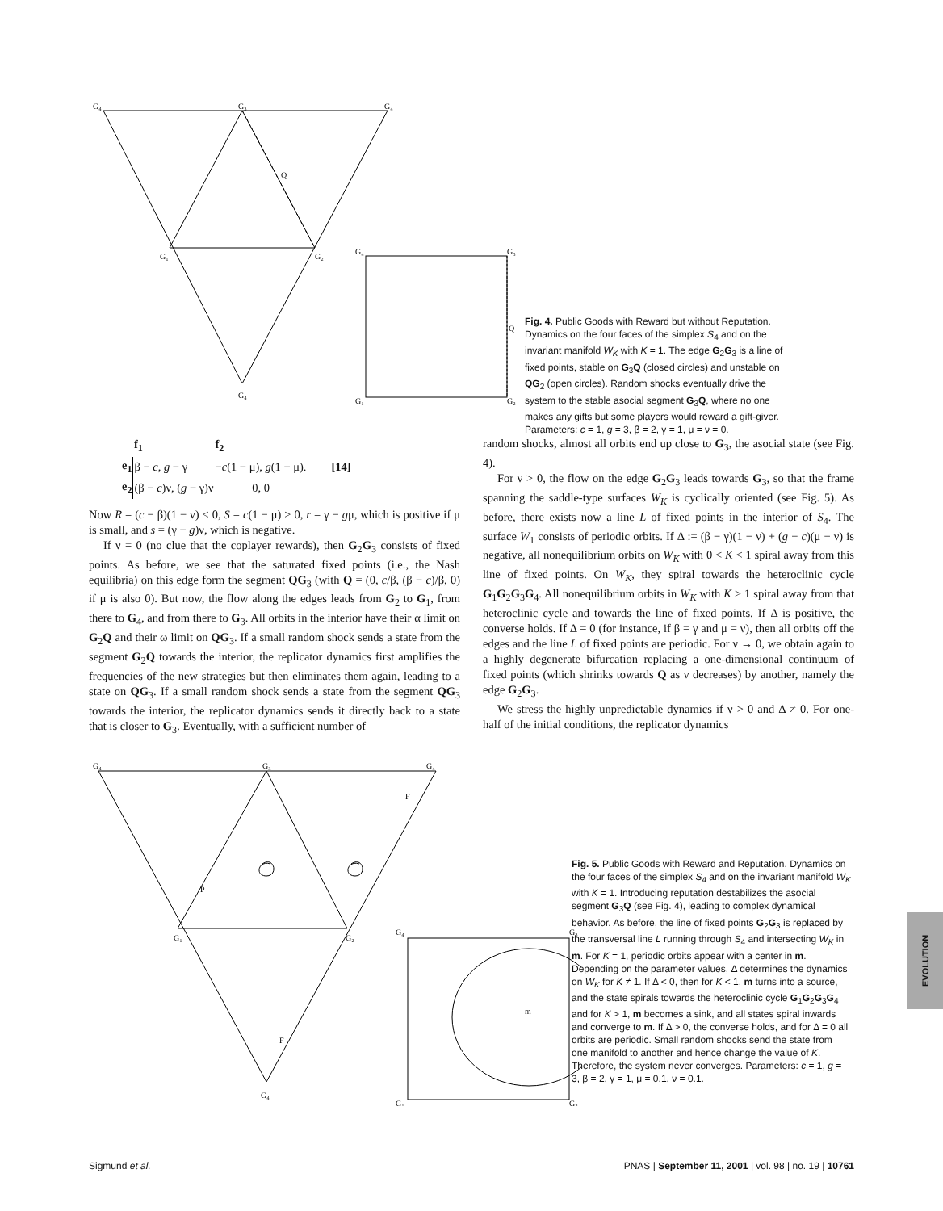G₄
G₃
G₄
G₁
G₂
G₄
Q
G₄
G₃
G₁
G₂
Q
Fig. 4. Public Goods with Reward but without Reputation. Dynamics on the four faces of the simplex S<sub>4</sub> and on the invariant manifold W<sub>K</sub> with K = 1. The edge G<sub>2</sub>G<sub>3</sub> is a line of fixed points, stable on G<sub>3</sub>Q (closed circles) and unstable on QG<sub>2</sub> (open circles). Random shocks eventually drive the system to the stable asocial segment G<sub>3</sub>Q, where no one makes any gifts but some players would reward a gift-giver. Parameters: c = 1, g = 3, β = 2, γ = 1, μ = ν = 0.
| | f<sub>1</sub> | f<sub>2</sub> | [14] |
| e<sub>1</sub> | β − c , g − γ | − c (1 − μ), g (1 − μ). | |
| e<sub>2</sub> | (β − c )ν, ( g − γ)ν | 0, 0 | |
Now R = (c − β)(1 − ν) < 0, S = c(1 − μ) > 0, r = γ − gμ, which is positive if μ is small, and s = (γ − g)ν, which is negative.
If ν = 0 (no clue that the coplayer rewards), then G<sub>2</sub>G<sub>3</sub> consists of fixed points. As before, we see that the saturated fixed points (i.e., the Nash equilibria) on this edge form the segment QG<sub>3</sub> (with Q = (0, c/β, (β − c)/β, 0) if μ is also 0). But now, the flow along the edges leads from G<sub>2</sub> to G<sub>1</sub>, from there to G<sub>4</sub>, and from there to G<sub>3</sub>. All orbits in the interior have their α limit on G<sub>2</sub>Q and their ω limit on QG<sub>3</sub>. If a small random shock sends a state from the segment G<sub>2</sub>Q towards the interior, the replicator dynamics first amplifies the frequencies of the new strategies but then eliminates them again, leading to a state on QG<sub>3</sub>. If a small random shock sends a state from the segment QG<sub>3</sub> towards the interior, the replicator dynamics sends it directly back to a state that is closer to G<sub>3</sub>. Eventually, with a sufficient number of
random shocks, almost all orbits end up close to G<sub>3</sub>, the asocial state (see Fig. 4).
For ν > 0, the flow on the edge G<sub>2</sub>G<sub>3</sub> leads towards G<sub>3</sub>, so that the frame spanning the saddle-type surfaces W<sub>K</sub> is cyclically oriented (see Fig. 5). As before, there exists now a line L of fixed points in the interior of S<sub>4</sub>. The surface W<sub>1</sub> consists of periodic orbits. If Δ := (β − γ)(1 − ν) + (g − c)(μ − ν) is negative, all nonequilibrium orbits on W<sub>K</sub> with 0 < K < 1 spiral away from this line of fixed points. On W<sub>K</sub>, they spiral towards the heteroclinic cycle G<sub>1</sub>G<sub>2</sub>G<sub>3</sub>G<sub>4</sub>. All nonequilibrium orbits in W<sub>K</sub> with K > 1 spiral away from that heteroclinic cycle and towards the line of fixed points. If Δ is positive, the converse holds. If Δ = 0 (for instance, if β = γ and μ = ν), then all orbits off the edges and the line L of fixed points are periodic. For ν → 0, we obtain again to a highly degenerate bifurcation replacing a one-dimensional continuum of fixed points (which shrinks towards Q as ν decreases) by another, namely the edge G<sub>2</sub>G<sub>3</sub>.
We stress the highly unpredictable dynamics if ν > 0 and Δ ≠ 0. For one-half of the initial conditions, the replicator dynamics
G₄
G₃
G₄
F
P
G₁
G₂
G₄
F
G₄
G₃
G₁
G₂
m
Fig. 5. Public Goods with Reward and Reputation. Dynamics on the four faces of the simplex S<sub>4</sub> and on the invariant manifold W<sub>K</sub> with K = 1. Introducing reputation destabilizes the asocial segment G<sub>3</sub>Q (see Fig. 4), leading to complex dynamical behavior. As before, the line of fixed points G<sub>2</sub>G<sub>3</sub> is replaced by the transversal line L running through S<sub>4</sub> and intersecting W<sub>K</sub> in m. For K = 1, periodic orbits appear with a center in m. Depending on the parameter values, Δ determines the dynamics on W<sub>K</sub> for K ≠ 1. If Δ < 0, then for K < 1, m turns into a source, and the state spirals towards the heteroclinic cycle G<sub>1</sub>G<sub>2</sub>G<sub>3</sub>G<sub>4</sub> and for K > 1, m becomes a sink, and all states spiral inwards and converge to m. If Δ > 0, the converse holds, and for Δ = 0 all orbits are periodic. Small random shocks send the state from one manifold to another and hence change the value of K. Therefore, the system never converges. Parameters: c = 1, g = 3, β = 2, γ = 1, μ = 0.1, ν = 0.1.
EVOLUTION
Sigmund et al. PNAS | September 11, 2001 | vol. 98 | no. 19 | 10761